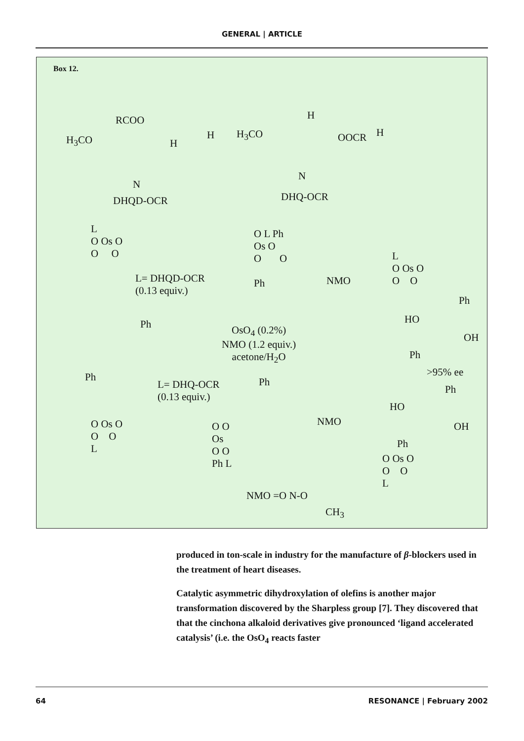GENERAL | ARTICLE
Box 12.
RCOO
H
H<sub>3</sub>CO H
N
DHQD-OCR
H
H<sub>3</sub>CO OOCR H
N
DHQ-OCR
L
O Os O
O O
L= DHQD-OCR
(0.13 equiv.)
O L Ph
Os O
O O
Ph
NMO
L
O Os O
O O
Ph
HO
OH
Ph
>95% ee
Ph
Ph
OsO<sub>4</sub> (0.2%)
NMO (1.2 equiv.)
acetone/H<sub>2</sub>O
L= DHQ-OCR
(0.13 equiv.)
Ph
O O
Os
O O
Ph L
NMO
Ph
HO
OH
Ph
O Os O
O O
L
O Os O
O O
L
NMO =O N-O
CH<sub>3</sub>
produced in ton-scale in industry for the manufacture of β-blockers used in the treatment of heart diseases.
Catalytic asymmetric dihydroxylation of olefins is another major transformation discovered by the Sharpless group [7]. They discovered that that the cinchona alkaloid derivatives give pronounced ‘ligand accelerated catalysis’ (i.e. the OsO<sub>4</sub> reacts faster
64 RESONANCE | February 2002